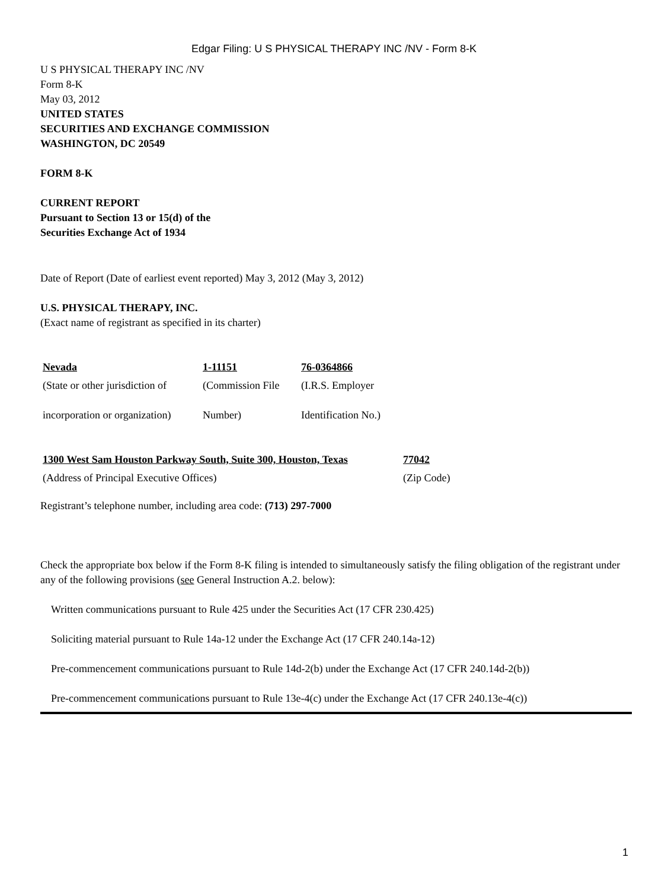Edgar Filing: U S PHYSICAL THERAPY INC /NV - Form 8-K
U S PHYSICAL THERAPY INC /NV
Form 8-K
May 03, 2012
UNITED STATES
SECURITIES AND EXCHANGE COMMISSION
WASHINGTON, DC 20549
FORM 8-K
CURRENT REPORT
Pursuant to Section 13 or 15(d) of the
Securities Exchange Act of 1934
Date of Report (Date of earliest event reported) May 3, 2012 (May 3, 2012)
U.S. PHYSICAL THERAPY, INC.
(Exact name of registrant as specified in its charter)
| Nevada | 1-11151 | 76-0364866 |
| (State or other jurisdiction of | (Commission File | (I.R.S. Employer |
| incorporation or organization) | Number) | Identification No.) |
| 1300 West Sam Houston Parkway South, Suite 300, Houston, Texas | 77042 |
| (Address of Principal Executive Offices) | (Zip Code) |
Registrant’s telephone number, including area code: (713) 297-7000
Check the appropriate box below if the Form 8-K filing is intended to simultaneously satisfy the filing obligation of the registrant under any of the following provisions (see General Instruction A.2. below):
Written communications pursuant to Rule 425 under the Securities Act (17 CFR 230.425)
Soliciting material pursuant to Rule 14a-12 under the Exchange Act (17 CFR 240.14a-12)
Pre-commencement communications pursuant to Rule 14d-2(b) under the Exchange Act (17 CFR 240.14d-2(b))
Pre-commencement communications pursuant to Rule 13e-4(c) under the Exchange Act (17 CFR 240.13e-4(c))
1